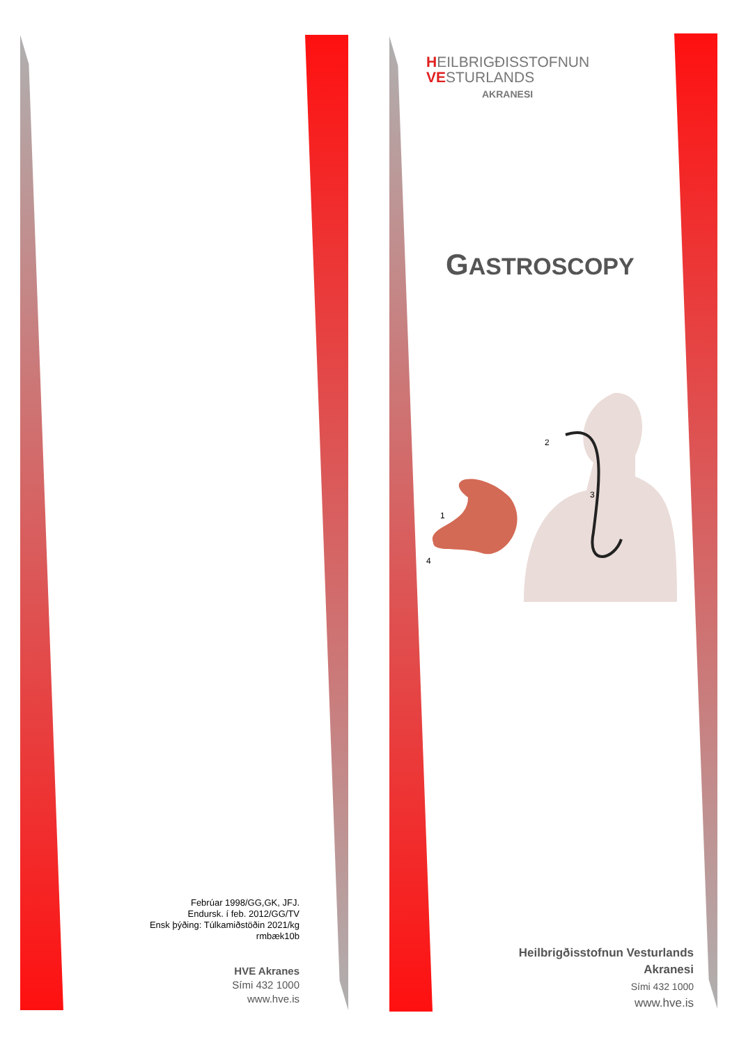Febrúar 1998/GG,GK, JFJ.
Endursk. í feb. 2012/GG/TV
Ensk þýðing: Túlkamiðstöðin 2021/kg
rmbæk10b
HVE Akranes
Sími 432 1000
www.hve.is
HEILBRIGÐISSTOFNUN
VESTURLANDS
AKRANESI
GASTROSCOPY
2
3
1
4
Heilbrigðisstofnun Vesturlands
Akranesi
Sími 432 1000
www.hve.is